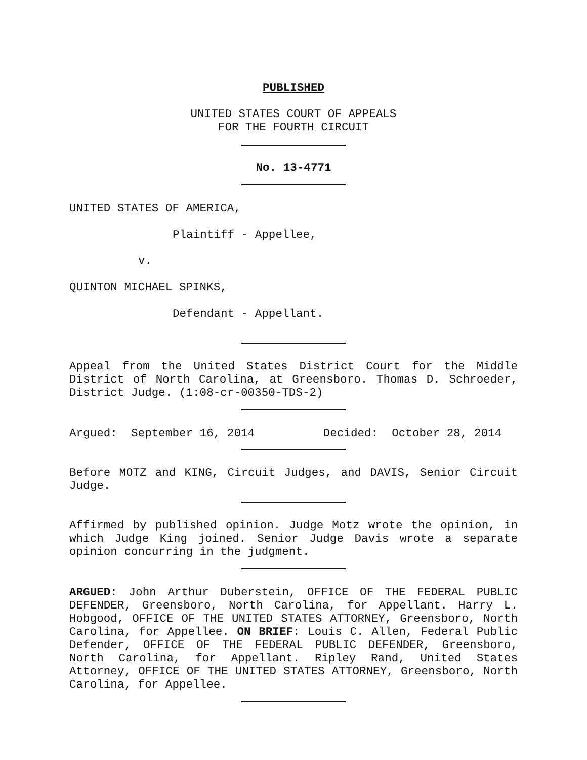PUBLISHED
UNITED STATES COURT OF APPEALS
FOR THE FOURTH CIRCUIT
No. 13-4771
UNITED STATES OF AMERICA,
Plaintiff - Appellee,
v.
QUINTON MICHAEL SPINKS,
Defendant - Appellant.
Appeal from the United States District Court for the Middle District of North Carolina, at Greensboro. Thomas D. Schroeder, District Judge. (1:08-cr-00350-TDS-2)
Argued: September 16, 2014 Decided: October 28, 2014
Before MOTZ and KING, Circuit Judges, and DAVIS, Senior Circuit Judge.
Affirmed by published opinion. Judge Motz wrote the opinion, in which Judge King joined. Senior Judge Davis wrote a separate opinion concurring in the judgment.
ARGUED: John Arthur Duberstein, OFFICE OF THE FEDERAL PUBLIC DEFENDER, Greensboro, North Carolina, for Appellant. Harry L. Hobgood, OFFICE OF THE UNITED STATES ATTORNEY, Greensboro, North Carolina, for Appellee. ON BRIEF: Louis C. Allen, Federal Public Defender, OFFICE OF THE FEDERAL PUBLIC DEFENDER, Greensboro, North Carolina, for Appellant. Ripley Rand, United States Attorney, OFFICE OF THE UNITED STATES ATTORNEY, Greensboro, North Carolina, for Appellee.